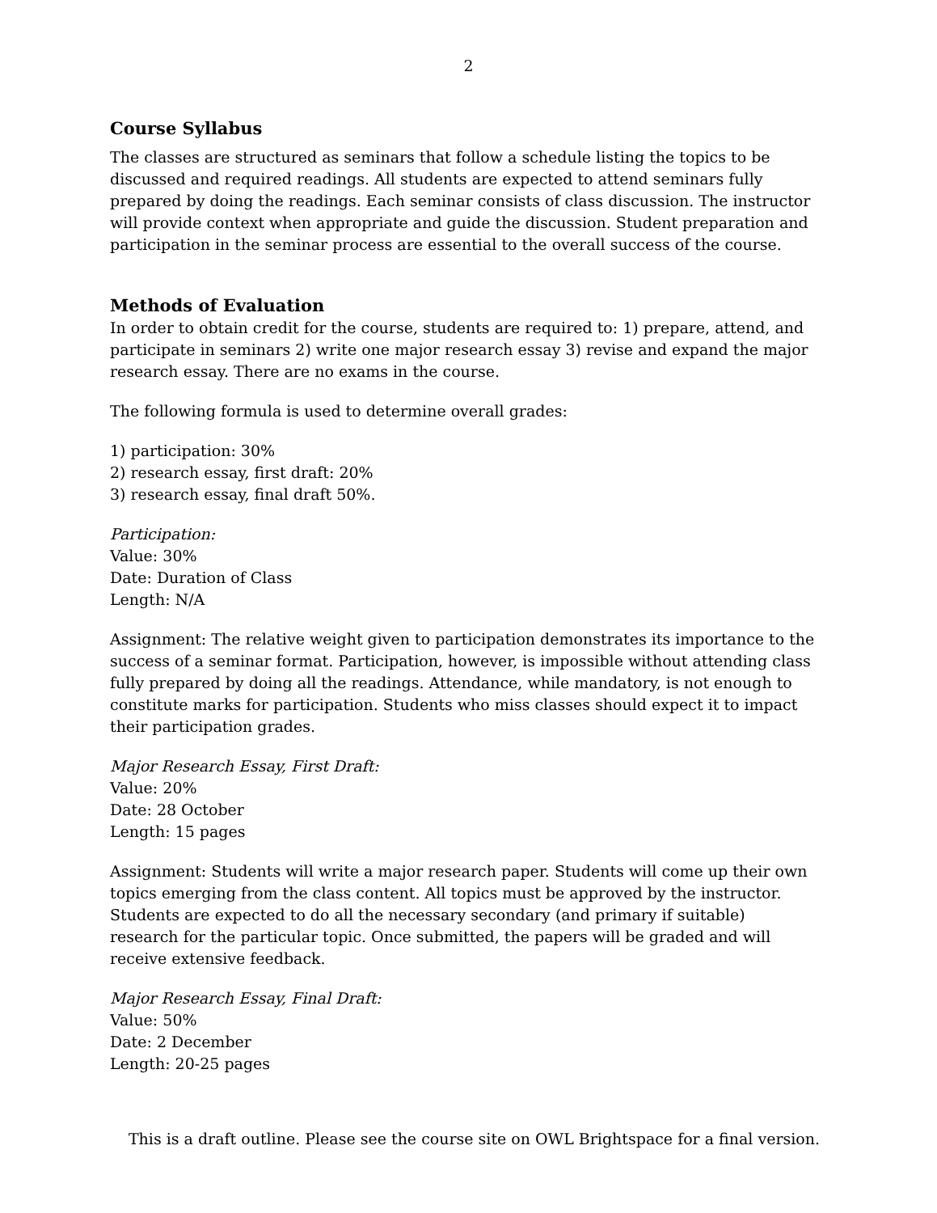2
Course Syllabus
The classes are structured as seminars that follow a schedule listing the topics to be discussed and required readings. All students are expected to attend seminars fully prepared by doing the readings. Each seminar consists of class discussion. The instructor will provide context when appropriate and guide the discussion. Student preparation and participation in the seminar process are essential to the overall success of the course.
Methods of Evaluation
In order to obtain credit for the course, students are required to: 1) prepare, attend, and participate in seminars 2) write one major research essay 3) revise and expand the major research essay. There are no exams in the course.
The following formula is used to determine overall grades:
1) participation: 30%
2) research essay, first draft: 20%
3) research essay, final draft 50%.
Participation:
Value: 30%
Date: Duration of Class
Length: N/A
Assignment: The relative weight given to participation demonstrates its importance to the success of a seminar format. Participation, however, is impossible without attending class fully prepared by doing all the readings. Attendance, while mandatory, is not enough to constitute marks for participation. Students who miss classes should expect it to impact their participation grades.
Major Research Essay, First Draft:
Value: 20%
Date: 28 October
Length: 15 pages
Assignment: Students will write a major research paper. Students will come up their own topics emerging from the class content. All topics must be approved by the instructor. Students are expected to do all the necessary secondary (and primary if suitable) research for the particular topic. Once submitted, the papers will be graded and will receive extensive feedback.
Major Research Essay, Final Draft:
Value: 50%
Date: 2 December
Length: 20-25 pages
This is a draft outline. Please see the course site on OWL Brightspace for a final version.